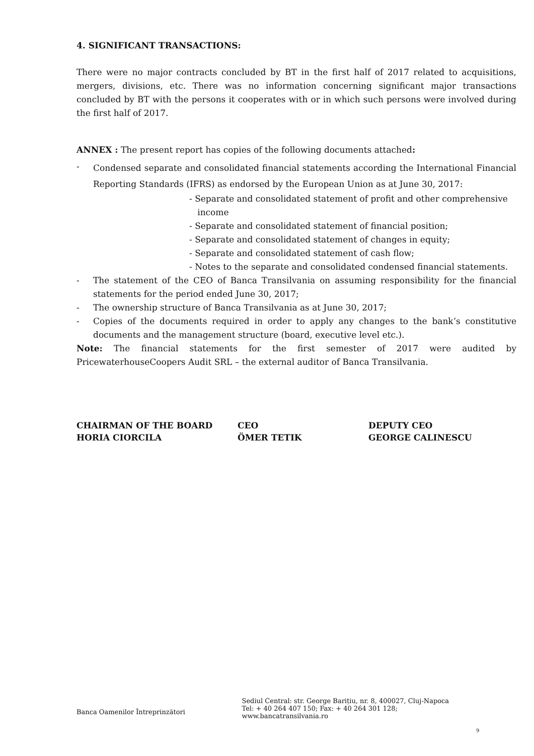4. SIGNIFICANT TRANSACTIONS:
There were no major contracts concluded by BT in the first half of 2017 related to acquisitions, mergers, divisions, etc. There was no information concerning significant major transactions concluded by BT with the persons it cooperates with or in which such persons were involved during the first half of 2017.
ANNEX : The present report has copies of the following documents attached:
- Condensed separate and consolidated financial statements according the International Financial Reporting Standards (IFRS) as endorsed by the European Union as at June 30, 2017:
- Separate and consolidated statement of profit and other comprehensive
income
- Separate and consolidated statement of financial position;
- Separate and consolidated statement of changes in equity;
- Separate and consolidated statement of cash flow;
- Notes to the separate and consolidated condensed financial statements.
- The statement of the CEO of Banca Transilvania on assuming responsibility for the financial statements for the period ended June 30, 2017;
- The ownership structure of Banca Transilvania as at June 30, 2017;
- Copies of the documents required in order to apply any changes to the bank’s constitutive documents and the management structure (board, executive level etc.).
Note: The financial statements for the first semester of 2017 were audited by PricewaterhouseCoopers Audit SRL – the external auditor of Banca Transilvania.
CHAIRMAN OF THE BOARD
HORIA CIORCILA
CEO
ÖMER TETIK
DEPUTY CEO
GEORGE CALINESCU
Banca Oamenilor Întreprinzători
Sediul Central: str. George Barițiu, nr. 8, 400027, Cluj-Napoca
Tel: + 40 264 407 150; Fax: + 40 264 301 128; www.bancatransilvania.ro
9